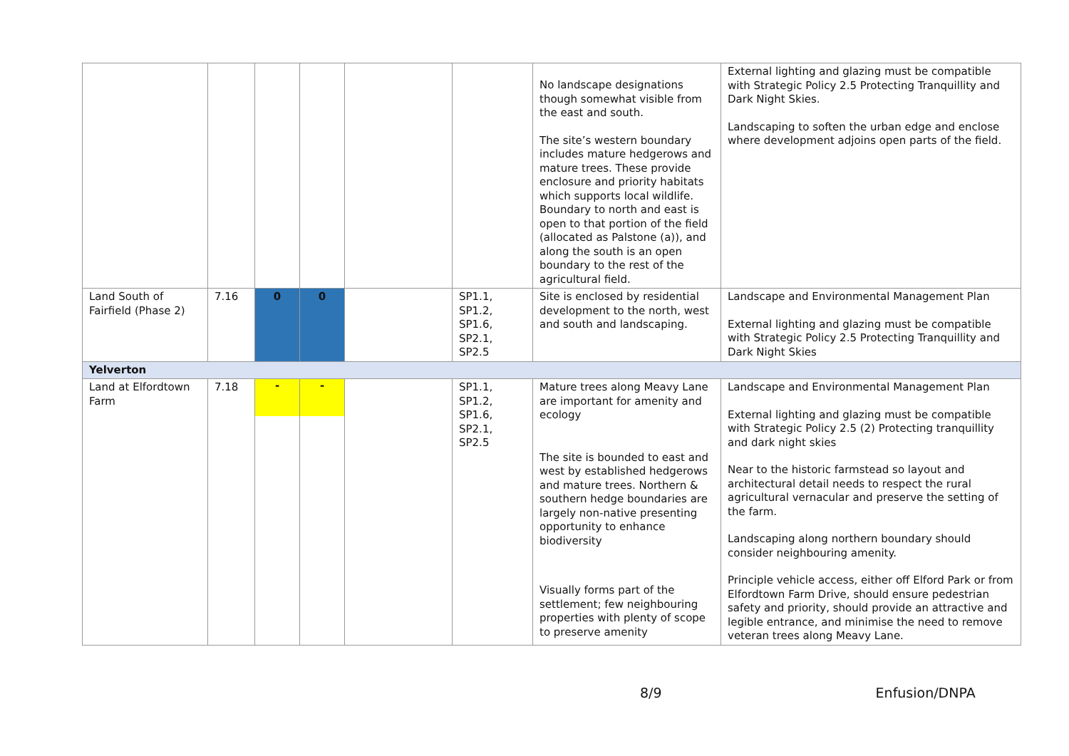| | | | | | | No landscape designations though somewhat visible from the east and south. The site’s western boundary includes mature hedgerows and mature trees. These provide enclosure and priority habitats which supports local wildlife. Boundary to north and east is open to that portion of the field (allocated as Palstone (a)), and along the south is an open boundary to the rest of the agricultural field. | External lighting and glazing must be compatible with Strategic Policy 2.5 Protecting Tranquillity and Dark Night Skies. Landscaping to soften the urban edge and enclose where development adjoins open parts of the field. |
| Land South of Fairfield (Phase 2) | 7.16 | 0 | 0 | | SP1.1, SP1.2, SP1.6, SP2.1, SP2.5 | Site is enclosed by residential development to the north, west and south and landscaping. | Landscape and Environmental Management Plan External lighting and glazing must be compatible with Strategic Policy 2.5 Protecting Tranquillity and Dark Night Skies |
| Yelverton | | | | | | | |
| Land at Elfordtown Farm | 7.18 | - | - | | SP1.1, SP1.2, SP1.6, SP2.1, SP2.5 | Mature trees along Meavy Lane are important for amenity and ecology The site is bounded to east and west by established hedgerows and mature trees. Northern & southern hedge boundaries are largely non-native presenting opportunity to enhance biodiversity Visually forms part of the settlement; few neighbouring properties with plenty of scope to preserve amenity | Landscape and Environmental Management Plan External lighting and glazing must be compatible with Strategic Policy 2.5 (2) Protecting tranquillity and dark night skies Near to the historic farmstead so layout and architectural detail needs to respect the rural agricultural vernacular and preserve the setting of the farm. Landscaping along northern boundary should consider neighbouring amenity. Principle vehicle access, either off Elford Park or from Elfordtown Farm Drive, should ensure pedestrian safety and priority, should provide an attractive and legible entrance, and minimise the need to remove veteran trees along Meavy Lane. |
8/9 Enfusion/DNPA